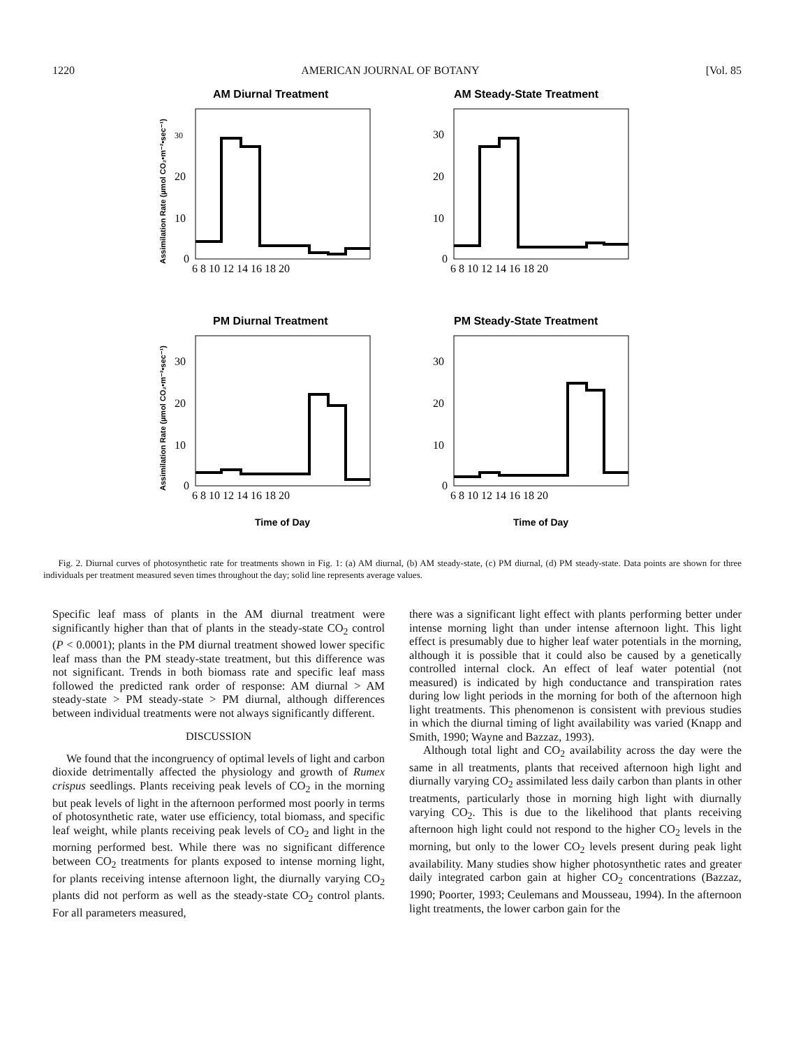1220 AMERICAN JOURNAL OF BOTANY [Vol. 85
AM Diurnal Treatment
Assimilation Rate (µmol CO₂•m⁻²•sec⁻¹)
30
20
10
0
6 8 10 12 14 16 18 20
AM Steady-State Treatment
30
20
10
0
6 8 10 12 14 16 18 20
PM Diurnal Treatment
Assimilation Rate (µmol CO₂•m⁻²•sec⁻¹)
30
20
10
0
6 8 10 12 14 16 18 20
Time of Day
PM Steady-State Treatment
30
20
10
0
6 8 10 12 14 16 18 20
Time of Day
Fig. 2. Diurnal curves of photosynthetic rate for treatments shown in Fig. 1: (a) AM diurnal, (b) AM steady-state, (c) PM diurnal, (d) PM steady-state. Data points are shown for three individuals per treatment measured seven times throughout the day; solid line represents average values.
Specific leaf mass of plants in the AM diurnal treatment were significantly higher than that of plants in the steady-state CO<sub>2</sub> control (P < 0.0001); plants in the PM diurnal treatment showed lower specific leaf mass than the PM steady-state treatment, but this difference was not significant. Trends in both biomass rate and specific leaf mass followed the predicted rank order of response: AM diurnal > AM steady-state > PM steady-state > PM diurnal, although differences between individual treatments were not always significantly different.
DISCUSSION
We found that the incongruency of optimal levels of light and carbon dioxide detrimentally affected the physiology and growth of Rumex crispus seedlings. Plants receiving peak levels of CO<sub>2</sub> in the morning but peak levels of light in the afternoon performed most poorly in terms of photosynthetic rate, water use efficiency, total biomass, and specific leaf weight, while plants receiving peak levels of CO<sub>2</sub> and light in the morning performed best. While there was no significant difference between CO<sub>2</sub> treatments for plants exposed to intense morning light, for plants receiving intense afternoon light, the diurnally varying CO<sub>2</sub> plants did not perform as well as the steady-state CO<sub>2</sub> control plants. For all parameters measured,
there was a significant light effect with plants performing better under intense morning light than under intense afternoon light. This light effect is presumably due to higher leaf water potentials in the morning, although it is possible that it could also be caused by a genetically controlled internal clock. An effect of leaf water potential (not measured) is indicated by high conductance and transpiration rates during low light periods in the morning for both of the afternoon high light treatments. This phenomenon is consistent with previous studies in which the diurnal timing of light availability was varied (Knapp and Smith, 1990; Wayne and Bazzaz, 1993).
Although total light and CO<sub>2</sub> availability across the day were the same in all treatments, plants that received afternoon high light and diurnally varying CO<sub>2</sub> assimilated less daily carbon than plants in other treatments, particularly those in morning high light with diurnally varying CO<sub>2</sub>. This is due to the likelihood that plants receiving afternoon high light could not respond to the higher CO<sub>2</sub> levels in the morning, but only to the lower CO<sub>2</sub> levels present during peak light availability. Many studies show higher photosynthetic rates and greater daily integrated carbon gain at higher CO<sub>2</sub> concentrations (Bazzaz, 1990; Poorter, 1993; Ceulemans and Mousseau, 1994). In the afternoon light treatments, the lower carbon gain for the